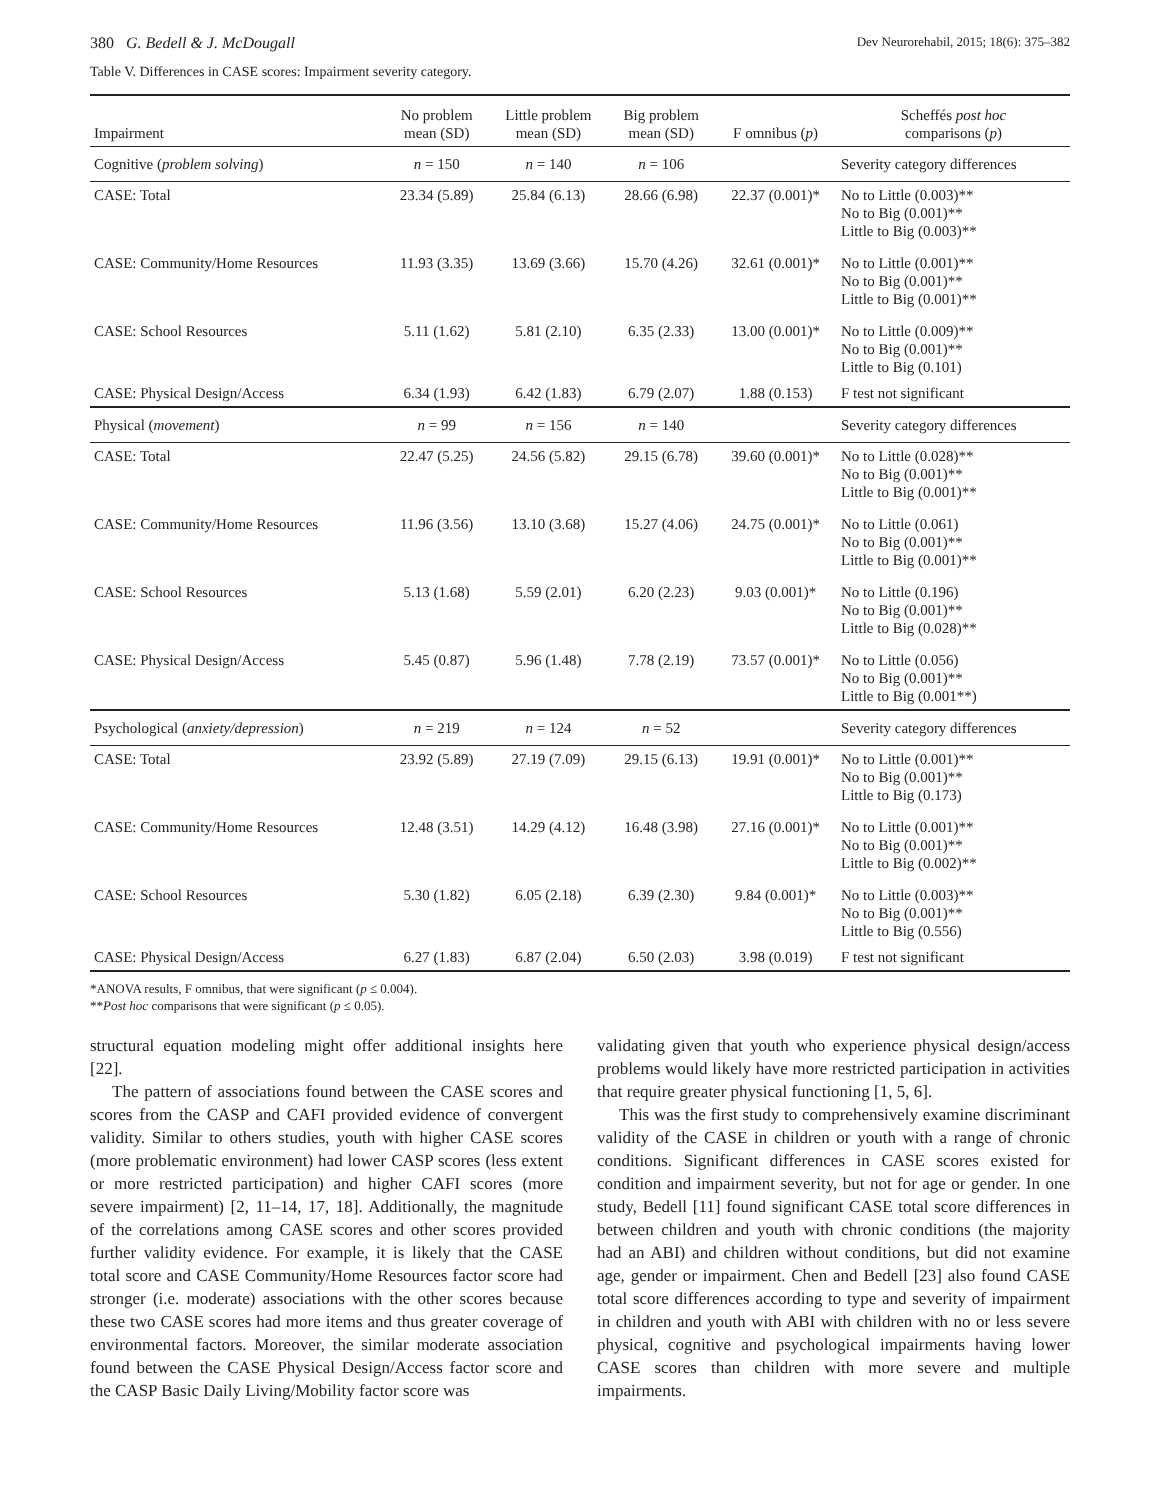380 G. Bedell & J. McDougall Dev Neurorehabil, 2015; 18(6): 375–382
Table V. Differences in CASE scores: Impairment severity category.
| Impairment | No problem mean (SD) | Little problem mean (SD) | Big problem mean (SD) | F omnibus ( p ) | Scheffés post hoc comparisons ( p ) |
| --- | --- | --- | --- | --- | --- |
| Cognitive ( problem solving ) | n = 150 | n = 140 | n = 106 | | Severity category differences |
| CASE: Total | 23.34 (5.89) | 25.84 (6.13) | 28.66 (6.98) | 22.37 (0.001)* | No to Little (0.003)** No to Big (0.001)** Little to Big (0.003)** |
| CASE: Community/Home Resources | 11.93 (3.35) | 13.69 (3.66) | 15.70 (4.26) | 32.61 (0.001)* | No to Little (0.001)** No to Big (0.001)** Little to Big (0.001)** |
| CASE: School Resources | 5.11 (1.62) | 5.81 (2.10) | 6.35 (2.33) | 13.00 (0.001)* | No to Little (0.009)** No to Big (0.001)** Little to Big (0.101) |
| CASE: Physical Design/Access | 6.34 (1.93) | 6.42 (1.83) | 6.79 (2.07) | 1.88 (0.153) | F test not significant |
| Physical ( movement ) | n = 99 | n = 156 | n = 140 | | Severity category differences |
| CASE: Total | 22.47 (5.25) | 24.56 (5.82) | 29.15 (6.78) | 39.60 (0.001)* | No to Little (0.028)** No to Big (0.001)** Little to Big (0.001)** |
| CASE: Community/Home Resources | 11.96 (3.56) | 13.10 (3.68) | 15.27 (4.06) | 24.75 (0.001)* | No to Little (0.061) No to Big (0.001)** Little to Big (0.001)** |
| CASE: School Resources | 5.13 (1.68) | 5.59 (2.01) | 6.20 (2.23) | 9.03 (0.001)* | No to Little (0.196) No to Big (0.001)** Little to Big (0.028)** |
| CASE: Physical Design/Access | 5.45 (0.87) | 5.96 (1.48) | 7.78 (2.19) | 73.57 (0.001)* | No to Little (0.056) No to Big (0.001)** Little to Big (0.001**) |
| Psychological ( anxiety/depression ) | n = 219 | n = 124 | n = 52 | | Severity category differences |
| CASE: Total | 23.92 (5.89) | 27.19 (7.09) | 29.15 (6.13) | 19.91 (0.001)* | No to Little (0.001)** No to Big (0.001)** Little to Big (0.173) |
| CASE: Community/Home Resources | 12.48 (3.51) | 14.29 (4.12) | 16.48 (3.98) | 27.16 (0.001)* | No to Little (0.001)** No to Big (0.001)** Little to Big (0.002)** |
| CASE: School Resources | 5.30 (1.82) | 6.05 (2.18) | 6.39 (2.30) | 9.84 (0.001)* | No to Little (0.003)** No to Big (0.001)** Little to Big (0.556) |
| CASE: Physical Design/Access | 6.27 (1.83) | 6.87 (2.04) | 6.50 (2.03) | 3.98 (0.019) | F test not significant |
*ANOVA results, F omnibus, that were significant (p ≤ 0.004).
**Post hoc comparisons that were significant (p ≤ 0.05).
structural equation modeling might offer additional insights here [22].
The pattern of associations found between the CASE scores and scores from the CASP and CAFI provided evidence of convergent validity. Similar to others studies, youth with higher CASE scores (more problematic environment) had lower CASP scores (less extent or more restricted participation) and higher CAFI scores (more severe impairment) [2, 11–14, 17, 18]. Additionally, the magnitude of the correlations among CASE scores and other scores provided further validity evidence. For example, it is likely that the CASE total score and CASE Community/Home Resources factor score had stronger (i.e. moderate) associations with the other scores because these two CASE scores had more items and thus greater coverage of environmental factors. Moreover, the similar moderate association found between the CASE Physical Design/Access factor score and the CASP Basic Daily Living/Mobility factor score was
validating given that youth who experience physical design/access problems would likely have more restricted participation in activities that require greater physical functioning [1, 5, 6].
This was the first study to comprehensively examine discriminant validity of the CASE in children or youth with a range of chronic conditions. Significant differences in CASE scores existed for condition and impairment severity, but not for age or gender. In one study, Bedell [11] found significant CASE total score differences in between children and youth with chronic conditions (the majority had an ABI) and children without conditions, but did not examine age, gender or impairment. Chen and Bedell [23] also found CASE total score differences according to type and severity of impairment in children and youth with ABI with children with no or less severe physical, cognitive and psychological impairments having lower CASE scores than children with more severe and multiple impairments.